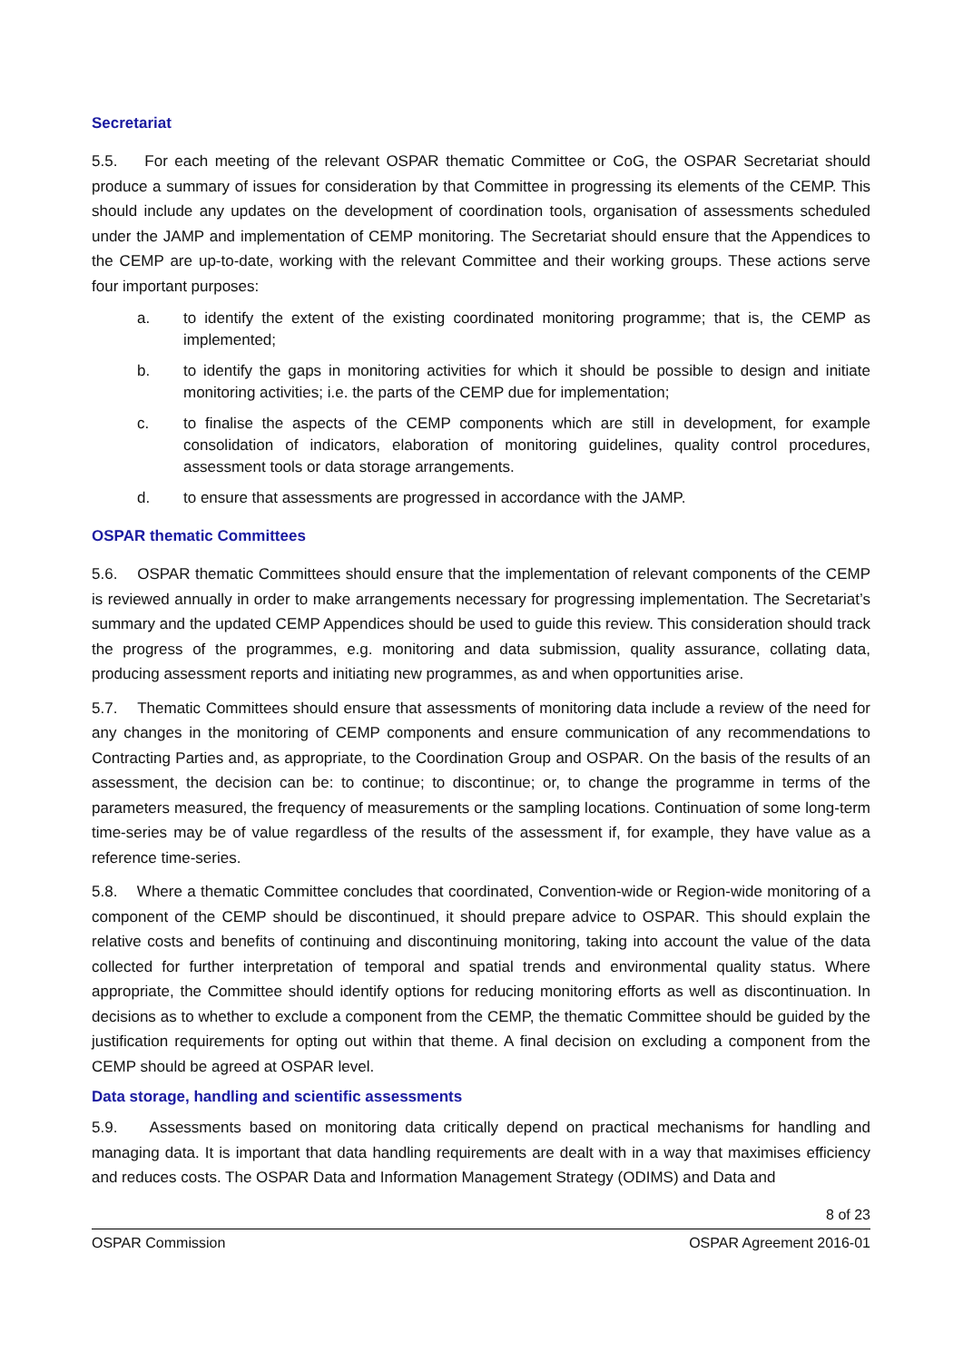Secretariat
5.5. For each meeting of the relevant OSPAR thematic Committee or CoG, the OSPAR Secretariat should produce a summary of issues for consideration by that Committee in progressing its elements of the CEMP. This should include any updates on the development of coordination tools, organisation of assessments scheduled under the JAMP and implementation of CEMP monitoring. The Secretariat should ensure that the Appendices to the CEMP are up-to-date, working with the relevant Committee and their working groups. These actions serve four important purposes:
a. to identify the extent of the existing coordinated monitoring programme; that is, the CEMP as implemented;
b. to identify the gaps in monitoring activities for which it should be possible to design and initiate monitoring activities; i.e. the parts of the CEMP due for implementation;
c. to finalise the aspects of the CEMP components which are still in development, for example consolidation of indicators, elaboration of monitoring guidelines, quality control procedures, assessment tools or data storage arrangements.
d. to ensure that assessments are progressed in accordance with the JAMP.
OSPAR thematic Committees
5.6. OSPAR thematic Committees should ensure that the implementation of relevant components of the CEMP is reviewed annually in order to make arrangements necessary for progressing implementation. The Secretariat’s summary and the updated CEMP Appendices should be used to guide this review. This consideration should track the progress of the programmes, e.g. monitoring and data submission, quality assurance, collating data, producing assessment reports and initiating new programmes, as and when opportunities arise.
5.7. Thematic Committees should ensure that assessments of monitoring data include a review of the need for any changes in the monitoring of CEMP components and ensure communication of any recommendations to Contracting Parties and, as appropriate, to the Coordination Group and OSPAR. On the basis of the results of an assessment, the decision can be: to continue; to discontinue; or, to change the programme in terms of the parameters measured, the frequency of measurements or the sampling locations. Continuation of some long-term time-series may be of value regardless of the results of the assessment if, for example, they have value as a reference time-series.
5.8. Where a thematic Committee concludes that coordinated, Convention-wide or Region-wide monitoring of a component of the CEMP should be discontinued, it should prepare advice to OSPAR. This should explain the relative costs and benefits of continuing and discontinuing monitoring, taking into account the value of the data collected for further interpretation of temporal and spatial trends and environmental quality status. Where appropriate, the Committee should identify options for reducing monitoring efforts as well as discontinuation. In decisions as to whether to exclude a component from the CEMP, the thematic Committee should be guided by the justification requirements for opting out within that theme. A final decision on excluding a component from the CEMP should be agreed at OSPAR level.
Data storage, handling and scientific assessments
5.9. Assessments based on monitoring data critically depend on practical mechanisms for handling and managing data. It is important that data handling requirements are dealt with in a way that maximises efficiency and reduces costs. The OSPAR Data and Information Management Strategy (ODIMS) and Data and
8 of 23
OSPAR Commission OSPAR Agreement 2016-01